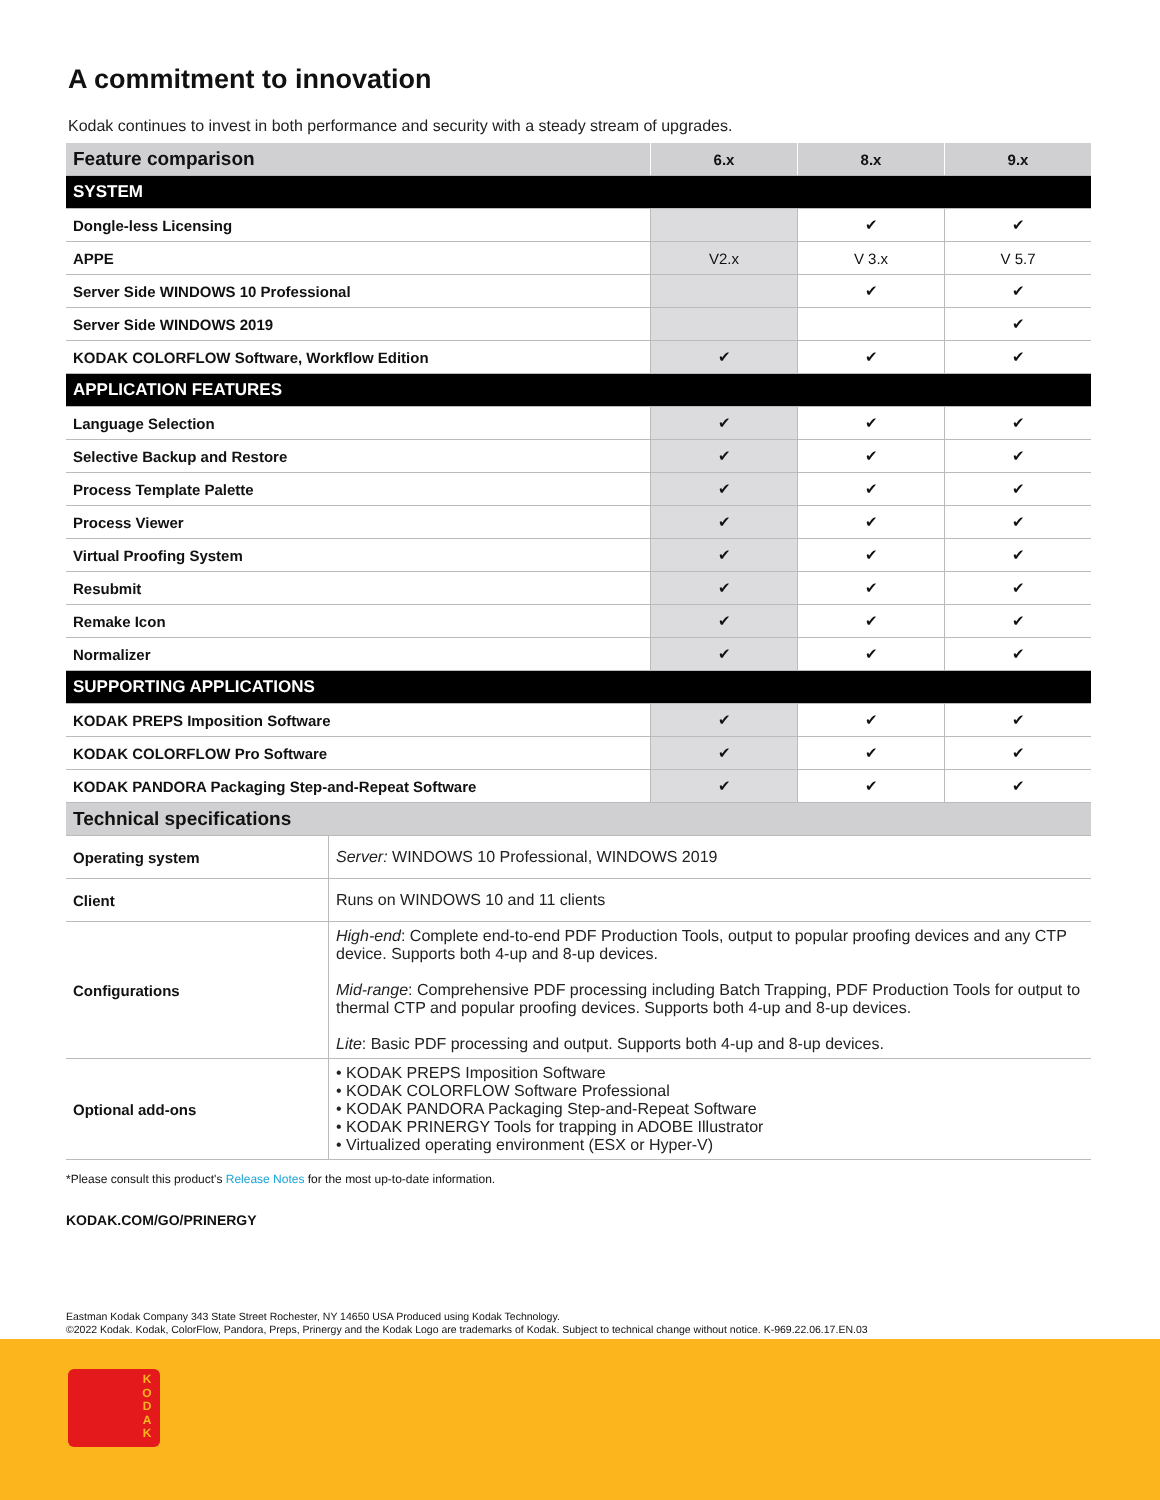A commitment to innovation
Kodak continues to invest in both performance and security with a steady stream of upgrades.
| Feature comparison | 6.x | 8.x | 9.x |
| --- | --- | --- | --- |
| SYSTEM | | | |
| Dongle-less Licensing | | ✔ | ✔ |
| APPE | V2.x | V 3.x | V 5.7 |
| Server Side WINDOWS 10 Professional | | ✔ | ✔ |
| Server Side WINDOWS 2019 | | | ✔ |
| KODAK COLORFLOW Software, Workflow Edition | ✔ | ✔ | ✔ |
| APPLICATION FEATURES | | | |
| Language Selection | ✔ | ✔ | ✔ |
| Selective Backup and Restore | ✔ | ✔ | ✔ |
| Process Template Palette | ✔ | ✔ | ✔ |
| Process Viewer | ✔ | ✔ | ✔ |
| Virtual Proofing System | ✔ | ✔ | ✔ |
| Resubmit | ✔ | ✔ | ✔ |
| Remake Icon | ✔ | ✔ | ✔ |
| Normalizer | ✔ | ✔ | ✔ |
| SUPPORTING APPLICATIONS | | | |
| KODAK PREPS Imposition Software | ✔ | ✔ | ✔ |
| KODAK COLORFLOW Pro Software | ✔ | ✔ | ✔ |
| KODAK PANDORA Packaging Step-and-Repeat Software | ✔ | ✔ | ✔ |
| Technical specifications | |
| --- | --- |
| Operating system | Server: WINDOWS 10 Professional, WINDOWS 2019 |
| Client | Runs on WINDOWS 10 and 11 clients |
| Configurations | High-end : Complete end-to-end PDF Production Tools, output to popular proofing devices and any CTP device. Supports both 4-up and 8-up devices. Mid-range : Comprehensive PDF processing including Batch Trapping, PDF Production Tools for output to thermal CTP and popular proofing devices. Supports both 4-up and 8-up devices. Lite : Basic PDF processing and output. Supports both 4-up and 8-up devices. |
| Optional add-ons | • KODAK PREPS Imposition Software • KODAK COLORFLOW Software Professional • KODAK PANDORA Packaging Step-and-Repeat Software • KODAK PRINERGY Tools for trapping in ADOBE Illustrator • Virtualized operating environment (ESX or Hyper-V) |
*Please consult this product's Release Notes for the most up-to-date information.
KODAK.COM/GO/PRINERGY
Eastman Kodak Company 343 State Street Rochester, NY 14650 USA Produced using Kodak Technology.
©2022 Kodak. Kodak, ColorFlow, Pandora, Preps, Prinergy and the Kodak Logo are trademarks of Kodak. Subject to technical change without notice. K-969.22.06.17.EN.03
K O D A K